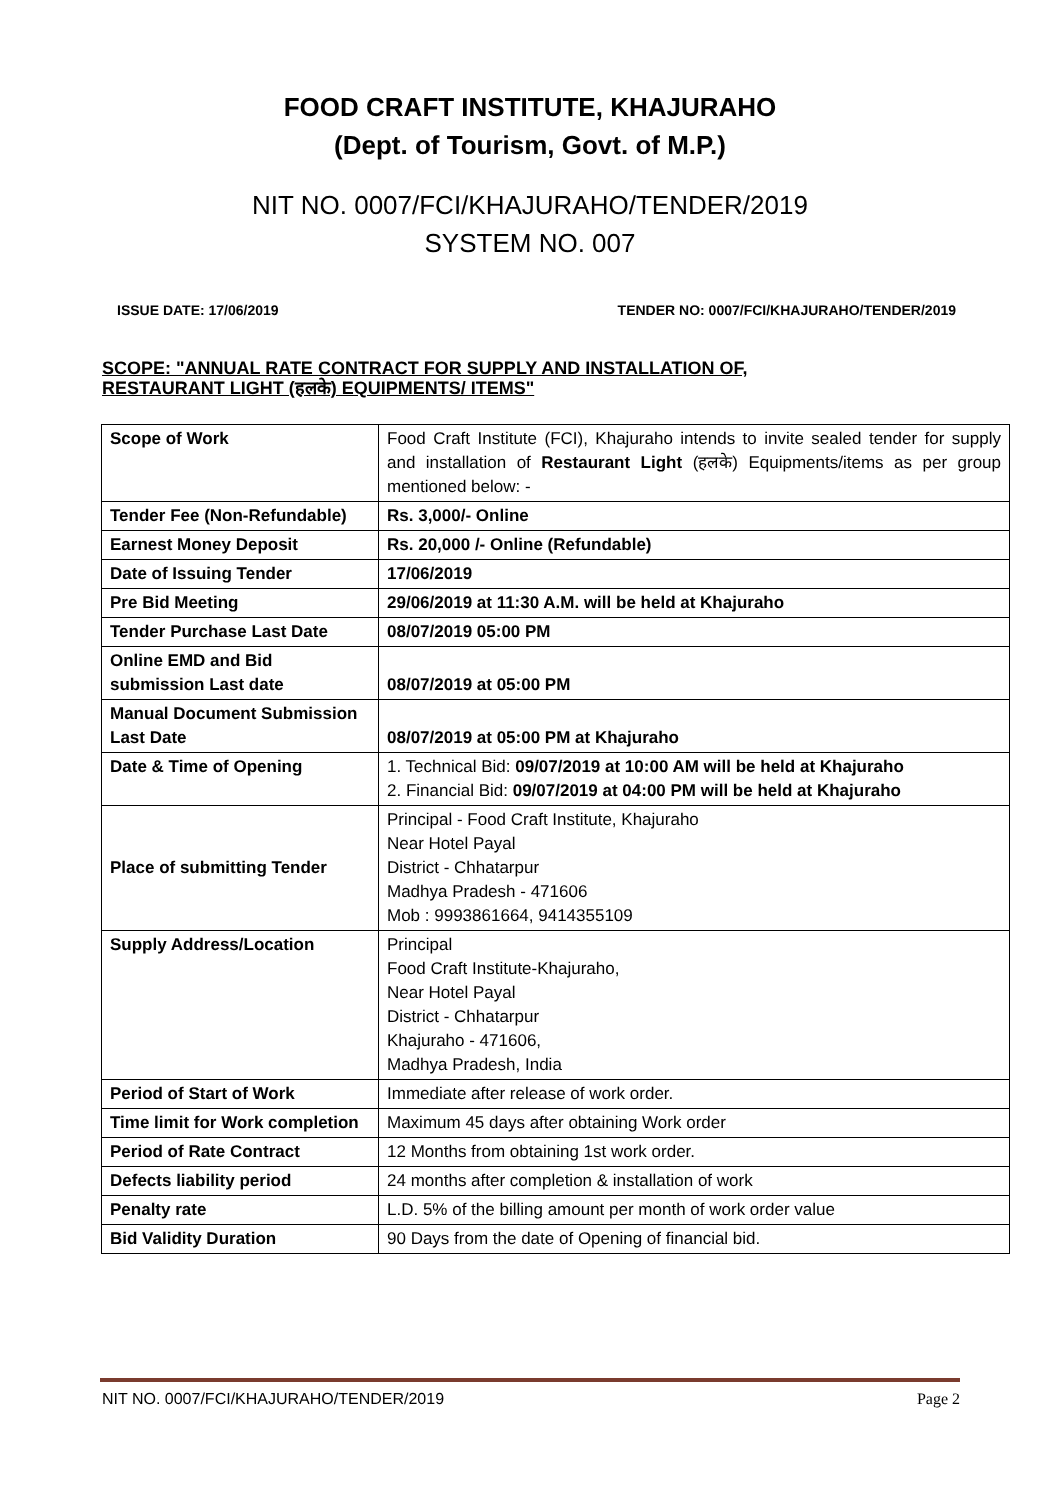FOOD CRAFT INSTITUTE, KHAJURAHO
(Dept. of Tourism, Govt. of M.P.)
NIT NO. 0007/FCI/KHAJURAHO/TENDER/2019
SYSTEM NO. 007
ISSUE DATE: 17/06/2019 TENDER NO: 0007/FCI/KHAJURAHO/TENDER/2019
SCOPE: "ANNUAL RATE CONTRACT FOR SUPPLY AND INSTALLATION OF,
RESTAURANT LIGHT (हलके) EQUIPMENTS/ ITEMS"
| Scope of Work | Food Craft Institute (FCI), Khajuraho intends to invite sealed tender for supply and installation of Restaurant Light (हलके) Equipments/items as per group mentioned below: - |
| Tender Fee (Non-Refundable) | Rs. 3,000/- Online |
| Earnest Money Deposit | Rs. 20,000 /- Online (Refundable) |
| Date of Issuing Tender | 17/06/2019 |
| Pre Bid Meeting | 29/06/2019 at 11:30 A.M. will be held at Khajuraho |
| Tender Purchase Last Date | 08/07/2019 05:00 PM |
| Online EMD and Bid submission Last date | 08/07/2019 at 05:00 PM |
| Manual Document Submission Last Date | 08/07/2019 at 05:00 PM at Khajuraho |
| Date & Time of Opening | 1. Technical Bid: 09/07/2019 at 10:00 AM will be held at Khajuraho 2. Financial Bid: 09/07/2019 at 04:00 PM will be held at Khajuraho |
| Place of submitting Tender | Principal - Food Craft Institute, Khajuraho Near Hotel Payal District - Chhatarpur Madhya Pradesh - 471606 Mob : 9993861664, 9414355109 |
| Supply Address/Location | Principal Food Craft Institute-Khajuraho, Near Hotel Payal District - Chhatarpur Khajuraho - 471606, Madhya Pradesh, India |
| Period of Start of Work | Immediate after release of work order. |
| Time limit for Work completion | Maximum 45 days after obtaining Work order |
| Period of Rate Contract | 12 Months from obtaining 1st work order. |
| Defects liability period | 24 months after completion & installation of work |
| Penalty rate | L.D. 5% of the billing amount per month of work order value |
| Bid Validity Duration | 90 Days from the date of Opening of financial bid. |
NIT NO. 0007/FCI/KHAJURAHO/TENDER/2019 Page 2